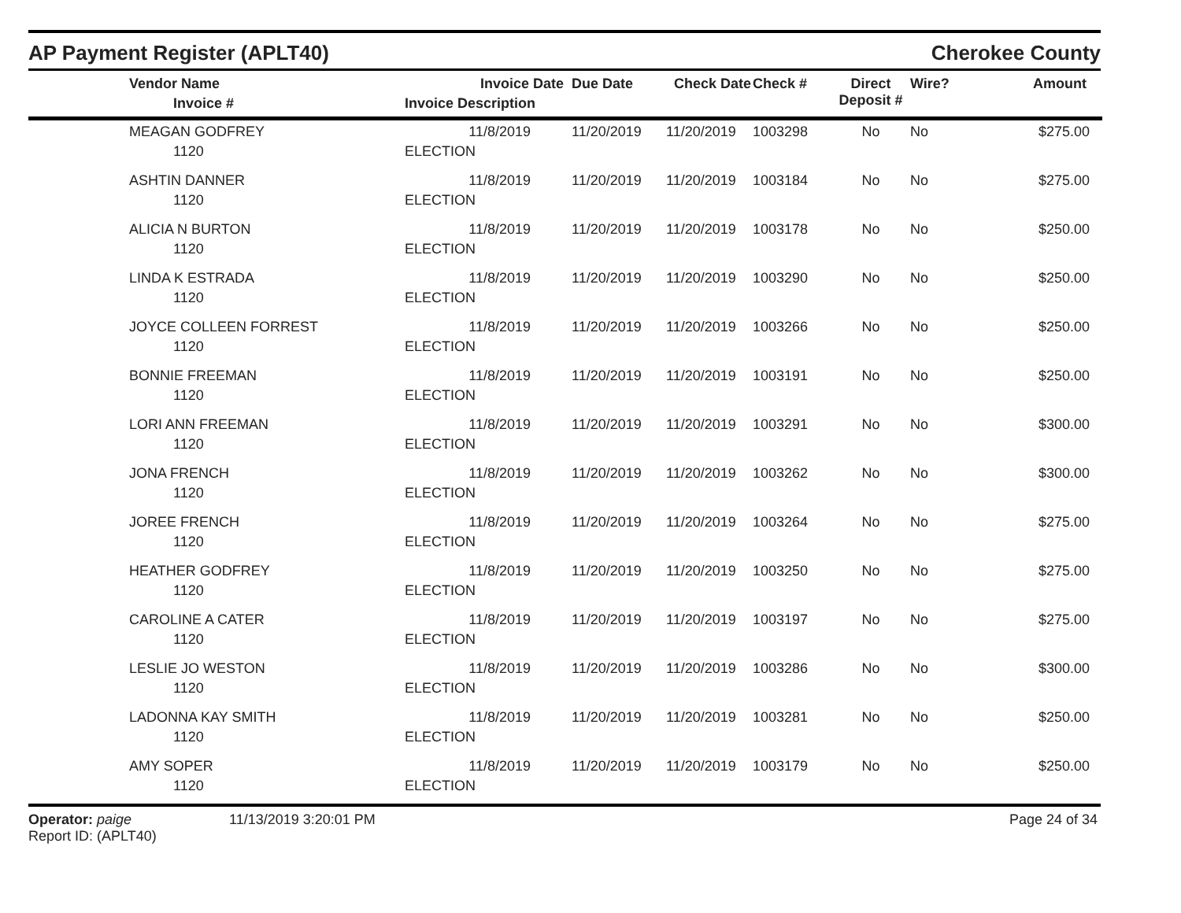AP Payment Register (APLT40)
Cherokee County
| | Vendor Name Invoice # | Invoice Date Invoice Description | Due Date | Check Date | Check # | Direct Deposit # | Wire? | Amount |
| --- | --- | --- | --- | --- | --- | --- | --- | --- |
| | MEAGAN GODFREY 1120 | 11/8/2019 ELECTION | 11/20/2019 | 11/20/2019 | 1003298 | No | No | $275.00 |
| | ASHTIN DANNER 1120 | 11/8/2019 ELECTION | 11/20/2019 | 11/20/2019 | 1003184 | No | No | $275.00 |
| | ALICIA N BURTON 1120 | 11/8/2019 ELECTION | 11/20/2019 | 11/20/2019 | 1003178 | No | No | $250.00 |
| | LINDA K ESTRADA 1120 | 11/8/2019 ELECTION | 11/20/2019 | 11/20/2019 | 1003290 | No | No | $250.00 |
| | JOYCE COLLEEN FORREST 1120 | 11/8/2019 ELECTION | 11/20/2019 | 11/20/2019 | 1003266 | No | No | $250.00 |
| | BONNIE FREEMAN 1120 | 11/8/2019 ELECTION | 11/20/2019 | 11/20/2019 | 1003191 | No | No | $250.00 |
| | LORI ANN FREEMAN 1120 | 11/8/2019 ELECTION | 11/20/2019 | 11/20/2019 | 1003291 | No | No | $300.00 |
| | JONA FRENCH 1120 | 11/8/2019 ELECTION | 11/20/2019 | 11/20/2019 | 1003262 | No | No | $300.00 |
| | JOREE FRENCH 1120 | 11/8/2019 ELECTION | 11/20/2019 | 11/20/2019 | 1003264 | No | No | $275.00 |
| | HEATHER GODFREY 1120 | 11/8/2019 ELECTION | 11/20/2019 | 11/20/2019 | 1003250 | No | No | $275.00 |
| | CAROLINE A CATER 1120 | 11/8/2019 ELECTION | 11/20/2019 | 11/20/2019 | 1003197 | No | No | $275.00 |
| | LESLIE JO WESTON 1120 | 11/8/2019 ELECTION | 11/20/2019 | 11/20/2019 | 1003286 | No | No | $300.00 |
| | LADONNA KAY SMITH 1120 | 11/8/2019 ELECTION | 11/20/2019 | 11/20/2019 | 1003281 | No | No | $250.00 |
| | AMY SOPER 1120 | 11/8/2019 ELECTION | 11/20/2019 | 11/20/2019 | 1003179 | No | No | $250.00 |
Operator: paige
Report ID: (APLT40)
11/13/2019 3:20:01 PM Page 24 of 34